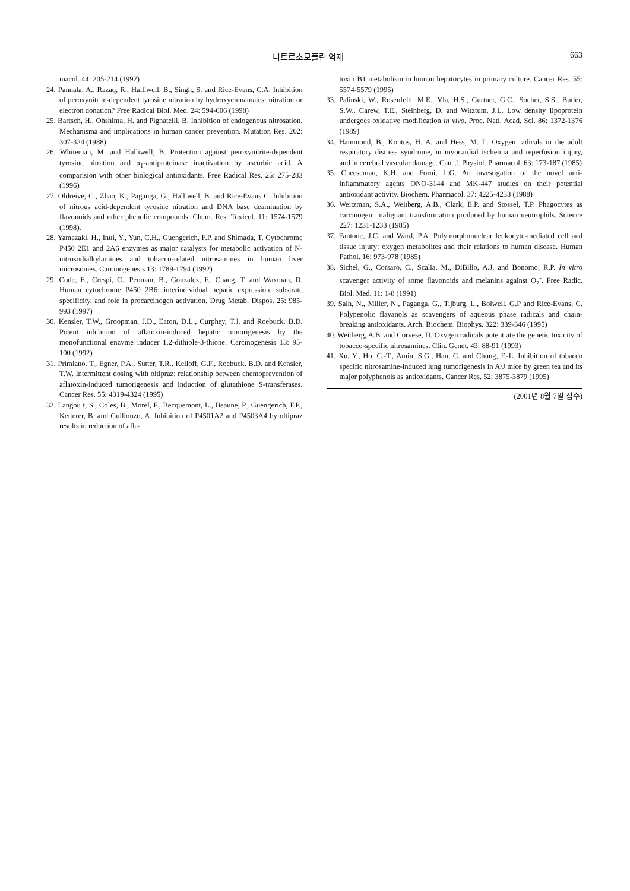니트로소모폴린 억제 663
macol. 44: 205-214 (1992)
24. Pannala, A., Razaq, R., Halliwell, B., Singh, S. and Rice-Evans, C.A. Inhibition of peroxynitrite-dependent tyrosine nitration by hydroxycinnamates: nitration or electron donation? Free Radical Biol. Med. 24: 594-606 (1998)
25. Bartsch, H., Ohshima, H. and Pignatelli, B. Inhibition of endogenous nitrosation. Mechanisma and implications in human cancer prevention. Mutation Res. 202: 307-324 (1988)
26. Whiteman, M. and Halliwell, B. Protection against peroxynitrite-dependent tyrosine nitration and α<sub>1</sub>-antiproteinase inactivation by ascorbic acid. A comparision with other biological antioxidants. Free Radical Res. 25: 275-283 (1996)
27. Oldreive, C., Zhao, K., Paganga, G., Halliwell, B. and Rice-Evans C. Inhibition of nitrous acid-dependent tyrosine nitration and DNA base deamination by flavonoids and other phenolic compounds. Chem. Res. Toxicol. 11: 1574-1579 (1998).
28. Yamazaki, H., Inui, Y., Yun, C.H., Guengerich, F.P. and Shimada, T. Cytochrome P450 2E1 and 2A6 enzymes as major catalysts for metabolic activation of N-nitrosodialkylamines and tobacco-related nitrosamines in human liver microsomes. Carcinogenesis 13: 1789-1794 (1992)
29. Code, E., Crespi, C., Penman, B., Gonzalez, F., Chang, T. and Waxman, D. Human cytochrome P450 2B6: interindividual hepatic expression, substrate specificity, and role in procarcinogen activation. Drug Metab. Dispos. 25: 985-993 (1997)
30. Kensler, T.W., Groopman, J.D., Eaton, D.L., Curphey, T.J. and Roebuck, B.D. Potent inhibition of aflatoxin-induced hepatic tumorigenesis by the monofunctional enzyme inducer 1,2-dithiole-3-thione. Carcinogenesis 13: 95-100 (1992)
31. Primiano, T., Egner, P.A., Sutter, T.R., Kelloff, G.F., Roebuck, B.D. and Kensler, T.W. Intermittent dosing with oltipraz: relationship between chemoprevention of aflatoxin-induced tumorigenesis and induction of glutathione S-transferases. Cancer Res. 55: 4319-4324 (1995)
32. Langou t, S., Coles, B., Morel, F., Becquemont, L., Beaune, P., Guengerich, F.P., Ketterer, B. and Guillouzo, A. Inhibition of P4501A2 and P4503A4 by oltipraz results in reduction of afla-
toxin B1 metabolism in human hepatocytes in primary culture. Cancer Res. 55: 5574-5579 (1995)
33. Palinski, W., Rosenfeld, M.E., Yla, H.S., Gurtner, G.C., Socher, S.S., Butler, S.W., Carew, T.E., Steinberg, D. and Witztum, J.L. Low density lipoprotein undergoes oxidative modification in vivo. Proc. Natl. Acad. Sci. 86: 1372-1376 (1989)
34. Hammond, B., Kontos, H. A. and Hess, M. L. Oxygen radicals in the adult respiratory distress syndrome, in myocardial ischemia and reperfusion injury, and in cerebral vascular damage. Can. J. Physiol. Pharmacol. 63: 173-187 (1985)
35. Cheeseman, K.H. and Forni, L.G. An investigation of the novel anti-inflammatory agents ONO-3144 and MK-447 studies on their potential antioxidant activity. Biochem. Pharmacol. 37: 4225-4233 (1988)
36. Weitzman, S.A., Weitberg, A.B., Clark, E.P. and Stossel, T.P. Phagocytes as carcinogen: malignant transformation produced by human neutrophils. Science 227: 1231-1233 (1985)
37. Fantone, J.C. and Ward, P.A. Polymorphonuclear leukocyte-mediated cell and tissue injury: oxygen metabolites and their relations to human disease. Human Pathol. 16: 973-978 (1985)
38. Sichel, G., Corsaro, C., Scalia, M., DiBilio, A.J. and Bonomo, R.P. In vitro scavenger activity of some flavonoids and melanins against O<sub>2</sub><sup>-</sup>. Free Radic. Biol. Med. 11: 1-8 (1991)
39. Salh, N., Miller, N., Paganga, G., Tijburg, L., Bolwell, G.P and Rice-Evans, C. Polypenolic flavanols as scavengers of aqueous phase radicals and chain-breaking antioxidants. Arch. Biochem. Biophys. 322: 339-346 (1995)
40. Weitberg, A.B. and Corvese, D. Oxygen radicals potentiate the genetic toxicity of tobacco-specific nitrosamines. Clin. Genet. 43: 88-91 (1993)
41. Xu, Y., Ho, C.-T., Amin, S.G., Han, C. and Chung, F.-L. Inhibition of tobacco specific nitrosamine-induced lung tumorigenesis in A/J mice by green tea and its major polyphenols as antioxidants. Cancer Res. 52: 3875-3879 (1995)
(2001년 8월 7일 접수)